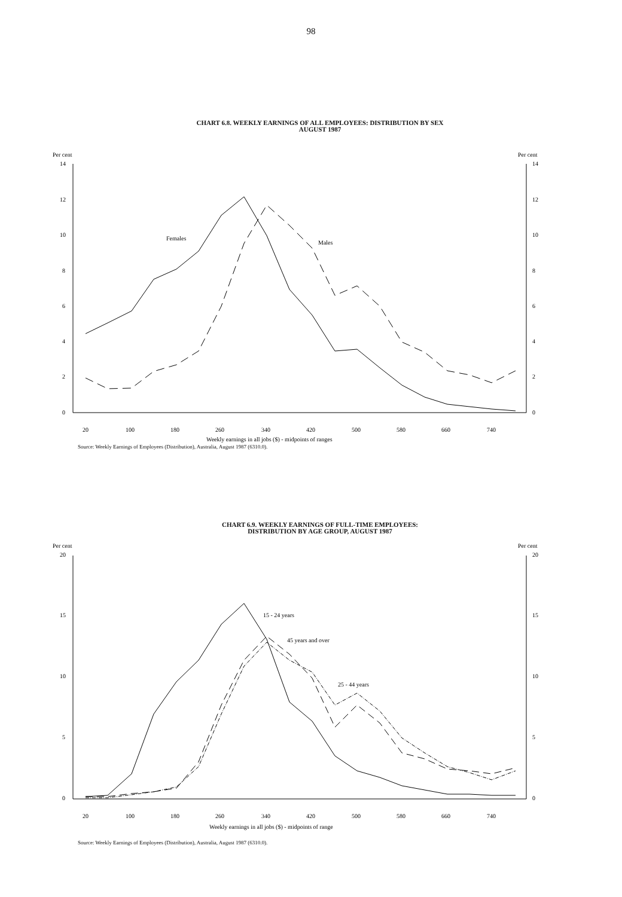98
CHART 6.8. WEEKLY EARNINGS OF ALL EMPLOYEES: DISTRIBUTION BY SEX
AUGUST 1987
Per cent
Per cent
14
14
12
12
10
10
8
8
6
6
4
4
2
2
0
0
Females
Males
20
100
180
260
340
420
500
580
660
740
Weekly earnings in all jobs ($) - midpoints of ranges
Source: Weekly Earnings of Employees (Distribution), Australia, August 1987 (6310.0).
CHART 6.9. WEEKLY EARNINGS OF FULL-TIME EMPLOYEES:
DISTRIBUTION BY AGE GROUP, AUGUST 1987
Per cent
Per cent
20
20
15
15
10
10
5
5
0
0
15 - 24 years
45 years and over
25 - 44 years
20
100
180
260
340
420
500
580
660
740
Weekly earnings in all jobs ($) - midpoints of range
Source: Weekly Earnings of Employees (Distribution), Australia, August 1987 (6310.0).